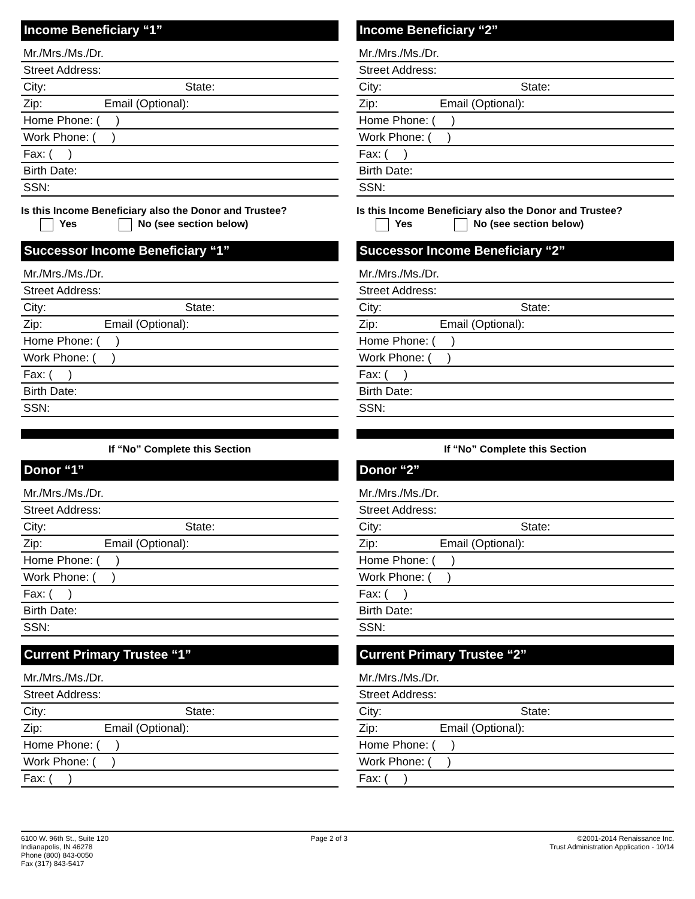Income Beneficiary “1”
Mr./Mrs./Ms./Dr.
Street Address:
City: State:
Zip: Email (Optional):
Home Phone: ( )
Work Phone: ( )
Fax: ( )
Birth Date:
SSN:
Is this Income Beneficiary also the Donor and Trustee?
Yes No (see section below)
Successor Income Beneficiary “1”
Mr./Mrs./Ms./Dr.
Street Address:
City: State:
Zip: Email (Optional):
Home Phone: ( )
Work Phone: ( )
Fax: ( )
Birth Date:
SSN:
If “No” Complete this Section
Donor “1”
Mr./Mrs./Ms./Dr.
Street Address:
City: State:
Zip: Email (Optional):
Home Phone: ( )
Work Phone: ( )
Fax: ( )
Birth Date:
SSN:
Current Primary Trustee “1”
Mr./Mrs./Ms./Dr.
Street Address:
City: State:
Zip: Email (Optional):
Home Phone: ( )
Work Phone: ( )
Fax: ( )
Income Beneficiary “2”
Mr./Mrs./Ms./Dr.
Street Address:
City: State:
Zip: Email (Optional):
Home Phone: ( )
Work Phone: ( )
Fax: ( )
Birth Date:
SSN:
Is this Income Beneficiary also the Donor and Trustee?
Yes No (see section below)
Successor Income Beneficiary “2”
Mr./Mrs./Ms./Dr.
Street Address:
City: State:
Zip: Email (Optional):
Home Phone: ( )
Work Phone: ( )
Fax: ( )
Birth Date:
SSN:
If “No” Complete this Section
Donor “2”
Mr./Mrs./Ms./Dr.
Street Address:
City: State:
Zip: Email (Optional):
Home Phone: ( )
Work Phone: ( )
Fax: ( )
Birth Date:
SSN:
Current Primary Trustee “2”
Mr./Mrs./Ms./Dr.
Street Address:
City: State:
Zip: Email (Optional):
Home Phone: ( )
Work Phone: ( )
Fax: ( )
6100 W. 96th St., Suite 120
Indianapolis, IN 46278
Phone (800) 843-0050
Fax (317) 843-5417
Page 2 of 3 ©2001-2014 Renaissance Inc.
Trust Administration Application - 10/14